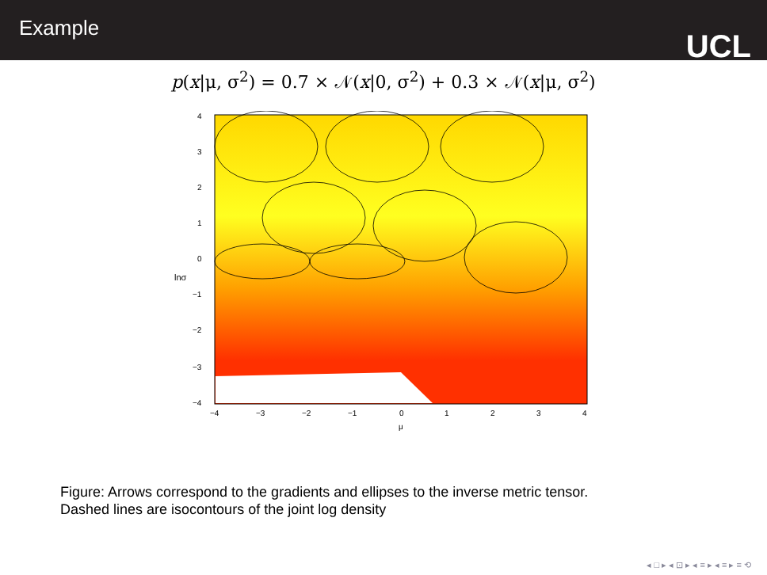Example
UCL
p(x|μ, σ<sup>2</sup>) = 0.7 × 𝒩(x|0, σ<sup>2</sup>) + 0.3 × 𝒩(x|μ, σ<sup>2</sup>)
lnσ
4
3
2
1
0
−1
−2
−3
−4
−4
−3
−2
−1
0
1
2
3
4
μ
Figure: Arrows correspond to the gradients and ellipses to the inverse metric tensor.
Dashed lines are isocontours of the joint log density
◂ □ ▸ ◂ ⊡ ▸ ◂ ≡ ▸ ◂ ≡ ▸ ≡ ⟲